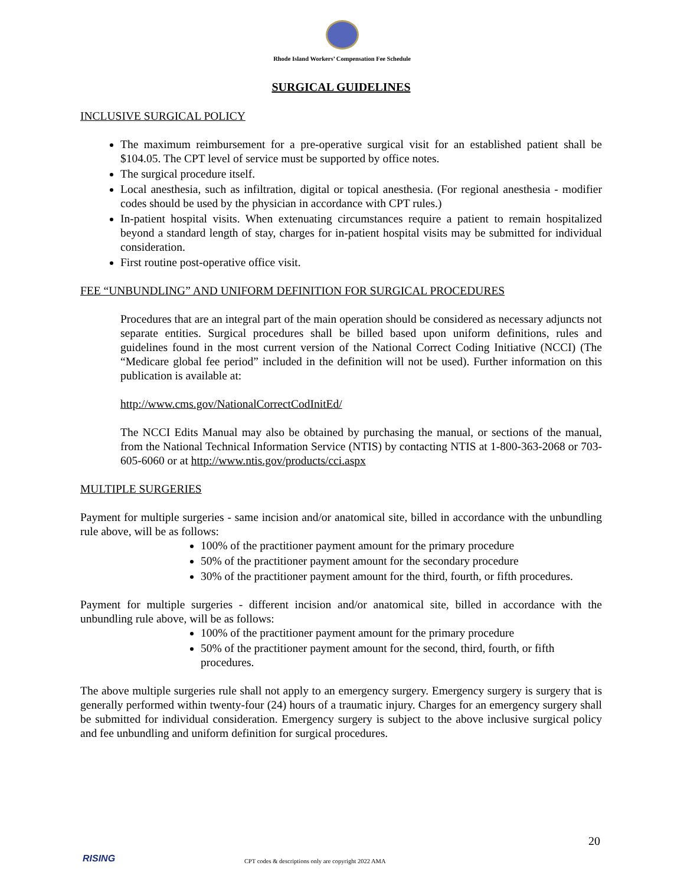Rhode Island Workers’ Compensation Fee Schedule
SURGICAL GUIDELINES
INCLUSIVE SURGICAL POLICY
The maximum reimbursement for a pre-operative surgical visit for an established patient shall be $104.05. The CPT level of service must be supported by office notes.
The surgical procedure itself.
Local anesthesia, such as infiltration, digital or topical anesthesia. (For regional anesthesia - modifier codes should be used by the physician in accordance with CPT rules.)
In-patient hospital visits. When extenuating circumstances require a patient to remain hospitalized beyond a standard length of stay, charges for in-patient hospital visits may be submitted for individual consideration.
First routine post-operative office visit.
FEE “UNBUNDLING” AND UNIFORM DEFINITION FOR SURGICAL PROCEDURES
Procedures that are an integral part of the main operation should be considered as necessary adjuncts not separate entities. Surgical procedures shall be billed based upon uniform definitions, rules and guidelines found in the most current version of the National Correct Coding Initiative (NCCI) (The “Medicare global fee period” included in the definition will not be used). Further information on this publication is available at:
http://www.cms.gov/NationalCorrectCodInitEd/
The NCCI Edits Manual may also be obtained by purchasing the manual, or sections of the manual, from the National Technical Information Service (NTIS) by contacting NTIS at 1-800-363-2068 or 703-605-6060 or at http://www.ntis.gov/products/cci.aspx
MULTIPLE SURGERIES
Payment for multiple surgeries - same incision and/or anatomical site, billed in accordance with the unbundling rule above, will be as follows:
100% of the practitioner payment amount for the primary procedure
50% of the practitioner payment amount for the secondary procedure
30% of the practitioner payment amount for the third, fourth, or fifth procedures.
Payment for multiple surgeries - different incision and/or anatomical site, billed in accordance with the unbundling rule above, will be as follows:
100% of the practitioner payment amount for the primary procedure
50% of the practitioner payment amount for the second, third, fourth, or fifth procedures.
The above multiple surgeries rule shall not apply to an emergency surgery. Emergency surgery is surgery that is generally performed within twenty-four (24) hours of a traumatic injury. Charges for an emergency surgery shall be submitted for individual consideration. Emergency surgery is subject to the above inclusive surgical policy and fee unbundling and uniform definition for surgical procedures.
20
RISING
CPT codes & descriptions only are copyright 2022 AMA